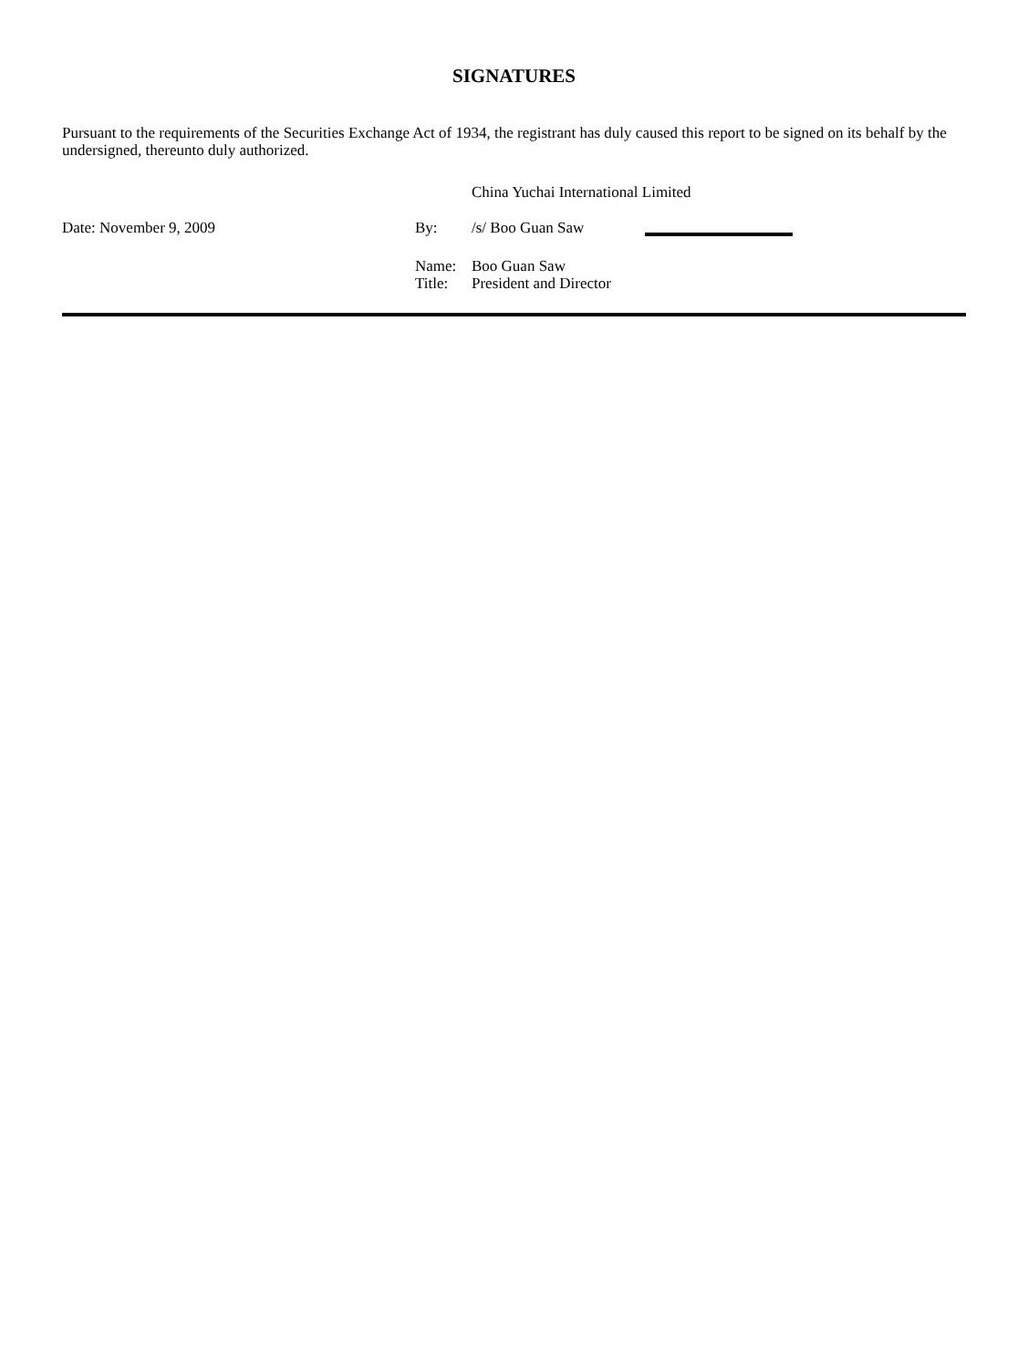SIGNATURES
Pursuant to the requirements of the Securities Exchange Act of 1934, the registrant has duly caused this report to be signed on its behalf by the undersigned, thereunto duly authorized.
China Yuchai International Limited
Date: November 9, 2009 By: /s/ Boo Guan Saw
Name: Boo Guan Saw
Title: President and Director